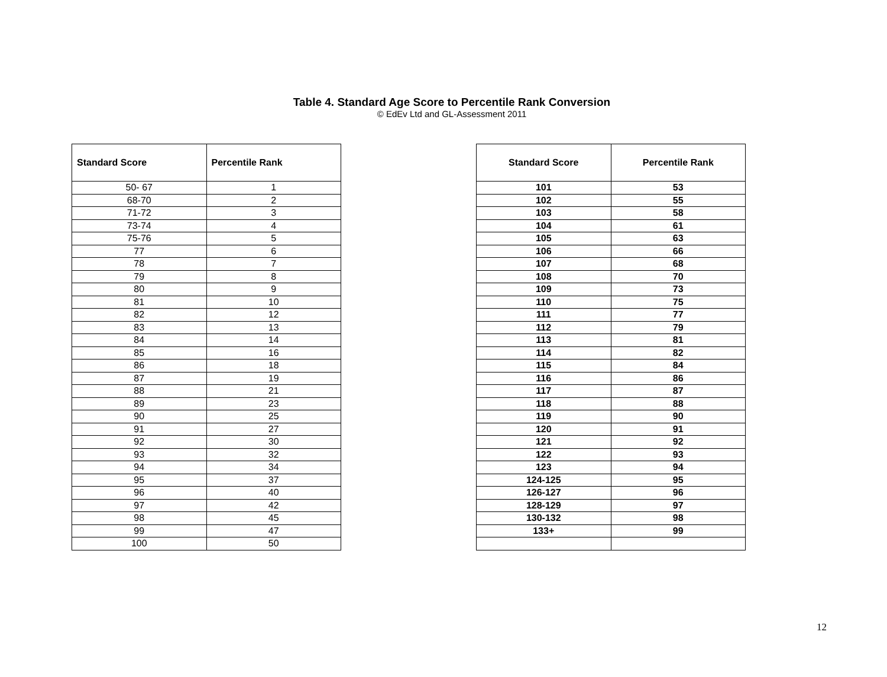Table 4. Standard Age Score to Percentile Rank Conversion
© EdEv Ltd and GL-Assessment 2011
| Standard Score | Percentile Rank |
| --- | --- |
| 50- 67 | 1 |
| 68-70 | 2 |
| 71-72 | 3 |
| 73-74 | 4 |
| 75-76 | 5 |
| 77 | 6 |
| 78 | 7 |
| 79 | 8 |
| 80 | 9 |
| 81 | 10 |
| 82 | 12 |
| 83 | 13 |
| 84 | 14 |
| 85 | 16 |
| 86 | 18 |
| 87 | 19 |
| 88 | 21 |
| 89 | 23 |
| 90 | 25 |
| 91 | 27 |
| 92 | 30 |
| 93 | 32 |
| 94 | 34 |
| 95 | 37 |
| 96 | 40 |
| 97 | 42 |
| 98 | 45 |
| 99 | 47 |
| 100 | 50 |
| Standard Score | Percentile Rank |
| --- | --- |
| 101 | 53 |
| 102 | 55 |
| 103 | 58 |
| 104 | 61 |
| 105 | 63 |
| 106 | 66 |
| 107 | 68 |
| 108 | 70 |
| 109 | 73 |
| 110 | 75 |
| 111 | 77 |
| 112 | 79 |
| 113 | 81 |
| 114 | 82 |
| 115 | 84 |
| 116 | 86 |
| 117 | 87 |
| 118 | 88 |
| 119 | 90 |
| 120 | 91 |
| 121 | 92 |
| 122 | 93 |
| 123 | 94 |
| 124-125 | 95 |
| 126-127 | 96 |
| 128-129 | 97 |
| 130-132 | 98 |
| 133+ | 99 |
12